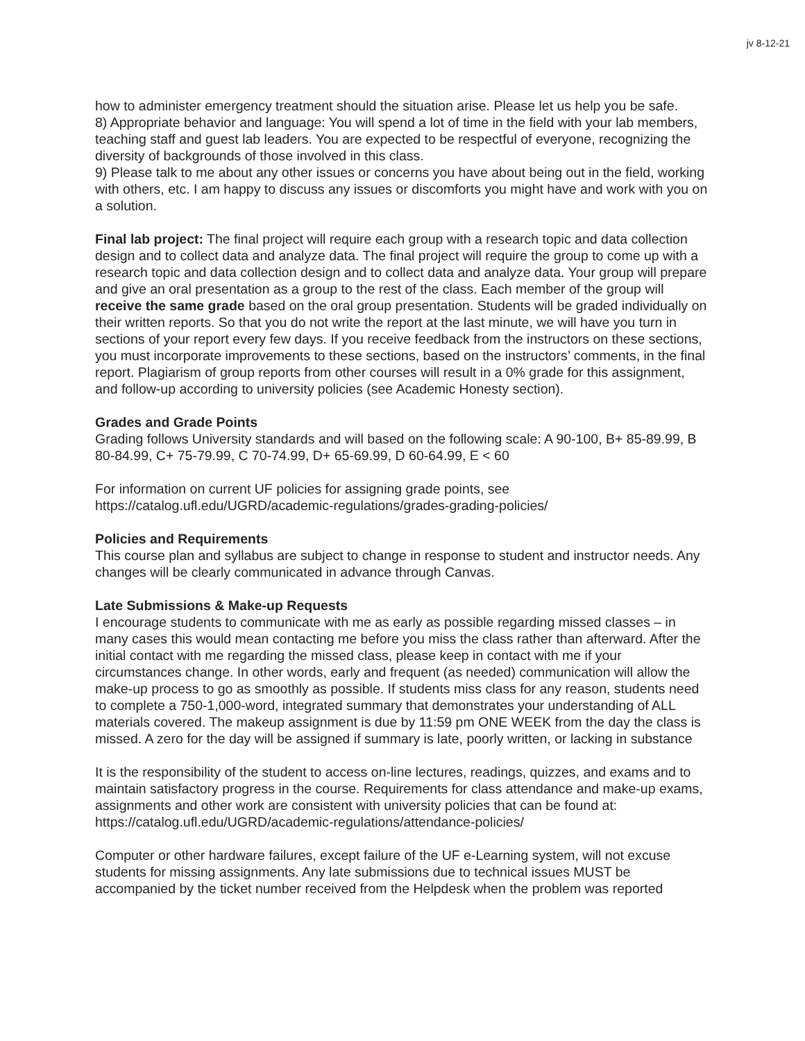jv 8-12-21
how to administer emergency treatment should the situation arise. Please let us help you be safe.
8) Appropriate behavior and language: You will spend a lot of time in the field with your lab members, teaching staff and guest lab leaders. You are expected to be respectful of everyone, recognizing the diversity of backgrounds of those involved in this class.
9) Please talk to me about any other issues or concerns you have about being out in the field, working with others, etc. I am happy to discuss any issues or discomforts you might have and work with you on a solution.
Final lab project: The final project will require each group with a research topic and data collection design and to collect data and analyze data. The final project will require the group to come up with a research topic and data collection design and to collect data and analyze data. Your group will prepare and give an oral presentation as a group to the rest of the class. Each member of the group will receive the same grade based on the oral group presentation. Students will be graded individually on their written reports. So that you do not write the report at the last minute, we will have you turn in sections of your report every few days. If you receive feedback from the instructors on these sections, you must incorporate improvements to these sections, based on the instructors’ comments, in the final report. Plagiarism of group reports from other courses will result in a 0% grade for this assignment, and follow-up according to university policies (see Academic Honesty section).
Grades and Grade Points
Grading follows University standards and will based on the following scale: A 90-100, B+ 85-89.99, B 80-84.99, C+ 75-79.99, C 70-74.99, D+ 65-69.99, D 60-64.99, E < 60
For information on current UF policies for assigning grade points, see
https://catalog.ufl.edu/UGRD/academic-regulations/grades-grading-policies/
Policies and Requirements
This course plan and syllabus are subject to change in response to student and instructor needs. Any changes will be clearly communicated in advance through Canvas.
Late Submissions & Make-up Requests
I encourage students to communicate with me as early as possible regarding missed classes – in many cases this would mean contacting me before you miss the class rather than afterward. After the initial contact with me regarding the missed class, please keep in contact with me if your circumstances change. In other words, early and frequent (as needed) communication will allow the make-up process to go as smoothly as possible. If students miss class for any reason, students need to complete a 750-1,000-word, integrated summary that demonstrates your understanding of ALL materials covered. The makeup assignment is due by 11:59 pm ONE WEEK from the day the class is missed. A zero for the day will be assigned if summary is late, poorly written, or lacking in substance
It is the responsibility of the student to access on-line lectures, readings, quizzes, and exams and to maintain satisfactory progress in the course. Requirements for class attendance and make-up exams, assignments and other work are consistent with university policies that can be found at: https://catalog.ufl.edu/UGRD/academic-regulations/attendance-policies/
Computer or other hardware failures, except failure of the UF e-Learning system, will not excuse students for missing assignments. Any late submissions due to technical issues MUST be accompanied by the ticket number received from the Helpdesk when the problem was reported